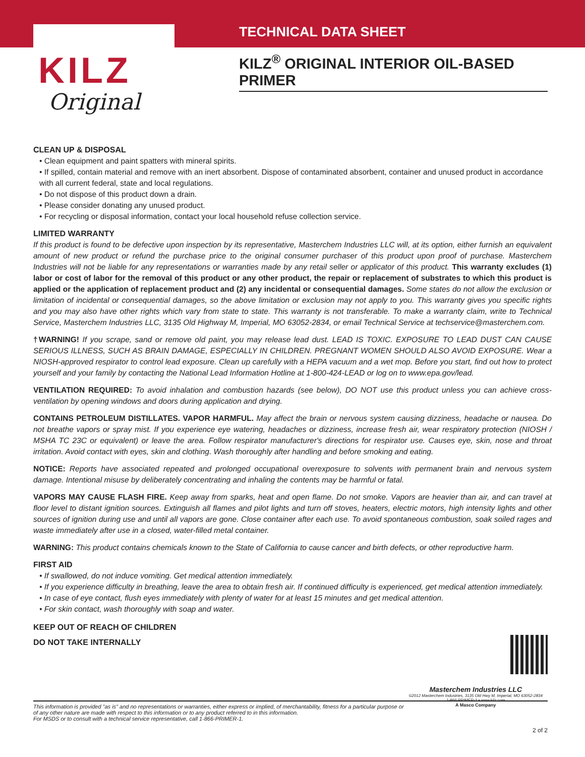KILZ
Original
TECHNICAL DATA SHEET
KILZ<sup>®</sup> ORIGINAL INTERIOR OIL-BASED PRIMER
CLEAN UP & DISPOSAL
• Clean equipment and paint spatters with mineral spirits.
• If spilled, contain material and remove with an inert absorbent. Dispose of contaminated absorbent, container and unused product in accordance with all current federal, state and local regulations.
• Do not dispose of this product down a drain.
• Please consider donating any unused product.
• For recycling or disposal information, contact your local household refuse collection service.
LIMITED WARRANTY
If this product is found to be defective upon inspection by its representative, Masterchem Industries LLC will, at its option, either furnish an equivalent amount of new product or refund the purchase price to the original consumer purchaser of this product upon proof of purchase. Masterchem Industries will not be liable for any representations or warranties made by any retail seller or applicator of this product. This warranty excludes (1) labor or cost of labor for the removal of this product or any other product, the repair or replacement of substrates to which this product is applied or the application of replacement product and (2) any incidental or consequential damages. Some states do not allow the exclusion or limitation of incidental or consequential damages, so the above limitation or exclusion may not apply to you. This warranty gives you specific rights and you may also have other rights which vary from state to state. This warranty is not transferable. To make a warranty claim, write to Technical Service, Masterchem Industries LLC, 3135 Old Highway M, Imperial, MO 63052-2834, or email Technical Service at techservice@masterchem.com.
†WARNING! If you scrape, sand or remove old paint, you may release lead dust. LEAD IS TOXIC. EXPOSURE TO LEAD DUST CAN CAUSE SERIOUS ILLNESS, SUCH AS BRAIN DAMAGE, ESPECIALLY IN CHILDREN. PREGNANT WOMEN SHOULD ALSO AVOID EXPOSURE. Wear a NIOSH-approved respirator to control lead exposure. Clean up carefully with a HEPA vacuum and a wet mop. Before you start, find out how to protect yourself and your family by contacting the National Lead Information Hotline at 1-800-424-LEAD or log on to www.epa.gov/lead.
VENTILATION REQUIRED: To avoid inhalation and combustion hazards (see below), DO NOT use this product unless you can achieve cross-ventilation by opening windows and doors during application and drying.
CONTAINS PETROLEUM DISTILLATES. VAPOR HARMFUL. May affect the brain or nervous system causing dizziness, headache or nausea. Do not breathe vapors or spray mist. If you experience eye watering, headaches or dizziness, increase fresh air, wear respiratory protection (NIOSH / MSHA TC 23C or equivalent) or leave the area. Follow respirator manufacturer's directions for respirator use. Causes eye, skin, nose and throat irritation. Avoid contact with eyes, skin and clothing. Wash thoroughly after handling and before smoking and eating.
NOTICE: Reports have associated repeated and prolonged occupational overexposure to solvents with permanent brain and nervous system damage. Intentional misuse by deliberately concentrating and inhaling the contents may be harmful or fatal.
VAPORS MAY CAUSE FLASH FIRE. Keep away from sparks, heat and open flame. Do not smoke. Vapors are heavier than air, and can travel at floor level to distant ignition sources. Extinguish all flames and pilot lights and turn off stoves, heaters, electric motors, high intensity lights and other sources of ignition during use and until all vapors are gone. Close container after each use. To avoid spontaneous combustion, soak soiled rages and waste immediately after use in a closed, water-filled metal container.
WARNING: This product contains chemicals known to the State of California to cause cancer and birth defects, or other reproductive harm.
FIRST AID
• If swallowed, do not induce vomiting. Get medical attention immediately.
• If you experience difficulty in breathing, leave the area to obtain fresh air. If continued difficulty is experienced, get medical attention immediately.
• In case of eye contact, flush eyes immediately with plenty of water for at least 15 minutes and get medical attention.
• For skin contact, wash thoroughly with soap and water.
KEEP OUT OF REACH OF CHILDREN
DO NOT TAKE INTERNALLY
Masterchem Industries LLC
©2012 Masterchem Industries, 3135 Old Hwy M, Imperial, MO 63052-2834
1-866-PRIMER-1 • www.kilz.com
A Masco Company
This information is provided "as is" and no representations or warranties, either express or implied, of merchantability, fitness for a particular purpose or
of any other nature are made with respect to this information or to any product referred to in this information.
For MSDS or to consult with a technical service representative, call 1-866-PRIMER-1.
2 of 2